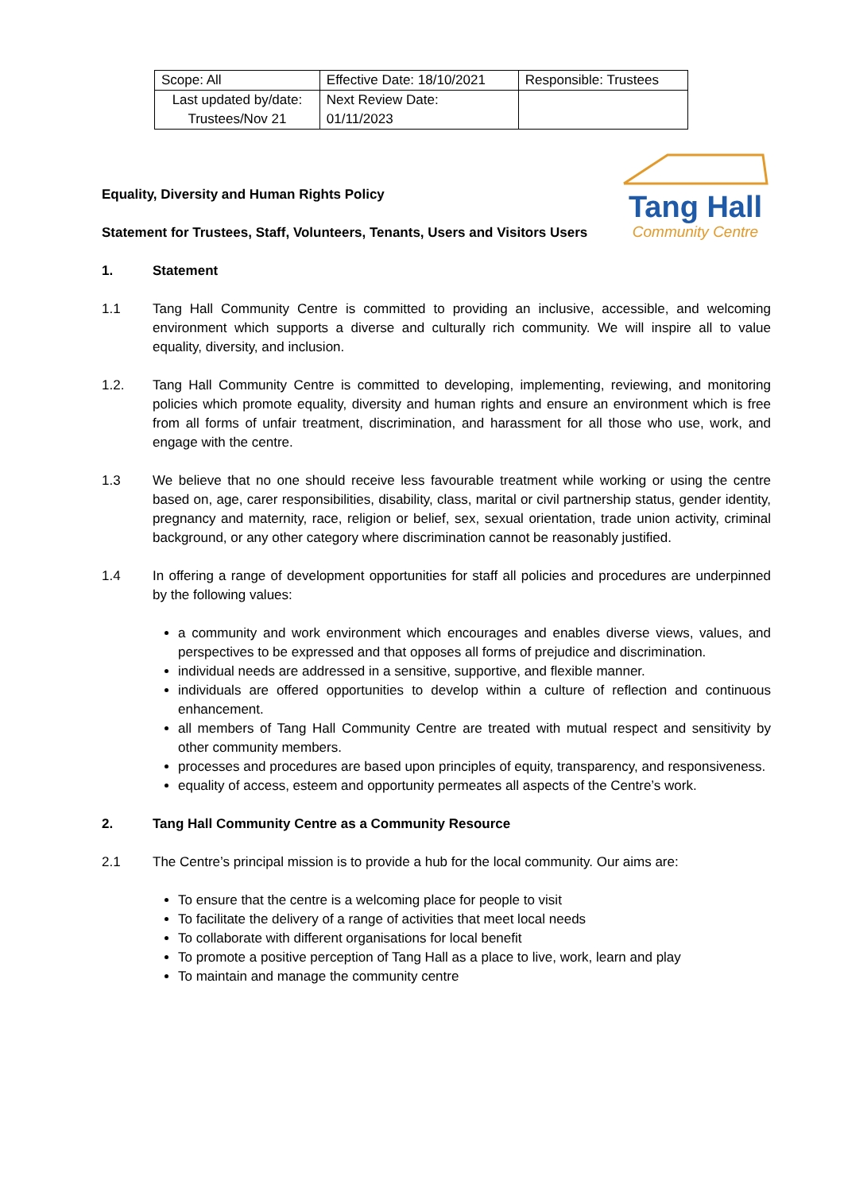| Scope: All | Effective Date: 18/10/2021 | Responsible: Trustees |
| Last updated by/date: Trustees/Nov 21 | Next Review Date: 01/11/2023 | |
Equality, Diversity and Human Rights Policy
Statement for Trustees, Staff, Volunteers, Tenants, Users and Visitors Users
Tang Hall
Community Centre
1. Statement
1.1 Tang Hall Community Centre is committed to providing an inclusive, accessible, and welcoming environment which supports a diverse and culturally rich community. We will inspire all to value equality, diversity, and inclusion.
1.2. Tang Hall Community Centre is committed to developing, implementing, reviewing, and monitoring policies which promote equality, diversity and human rights and ensure an environment which is free from all forms of unfair treatment, discrimination, and harassment for all those who use, work, and engage with the centre.
1.3 We believe that no one should receive less favourable treatment while working or using the centre based on, age, carer responsibilities, disability, class, marital or civil partnership status, gender identity, pregnancy and maternity, race, religion or belief, sex, sexual orientation, trade union activity, criminal background, or any other category where discrimination cannot be reasonably justified.
1.4 In offering a range of development opportunities for staff all policies and procedures are underpinned by the following values:
a community and work environment which encourages and enables diverse views, values, and perspectives to be expressed and that opposes all forms of prejudice and discrimination.
individual needs are addressed in a sensitive, supportive, and flexible manner.
individuals are offered opportunities to develop within a culture of reflection and continuous enhancement.
all members of Tang Hall Community Centre are treated with mutual respect and sensitivity by other community members.
processes and procedures are based upon principles of equity, transparency, and responsiveness.
equality of access, esteem and opportunity permeates all aspects of the Centre’s work.
2. Tang Hall Community Centre as a Community Resource
2.1 The Centre’s principal mission is to provide a hub for the local community. Our aims are:
To ensure that the centre is a welcoming place for people to visit
To facilitate the delivery of a range of activities that meet local needs
To collaborate with different organisations for local benefit
To promote a positive perception of Tang Hall as a place to live, work, learn and play
To maintain and manage the community centre